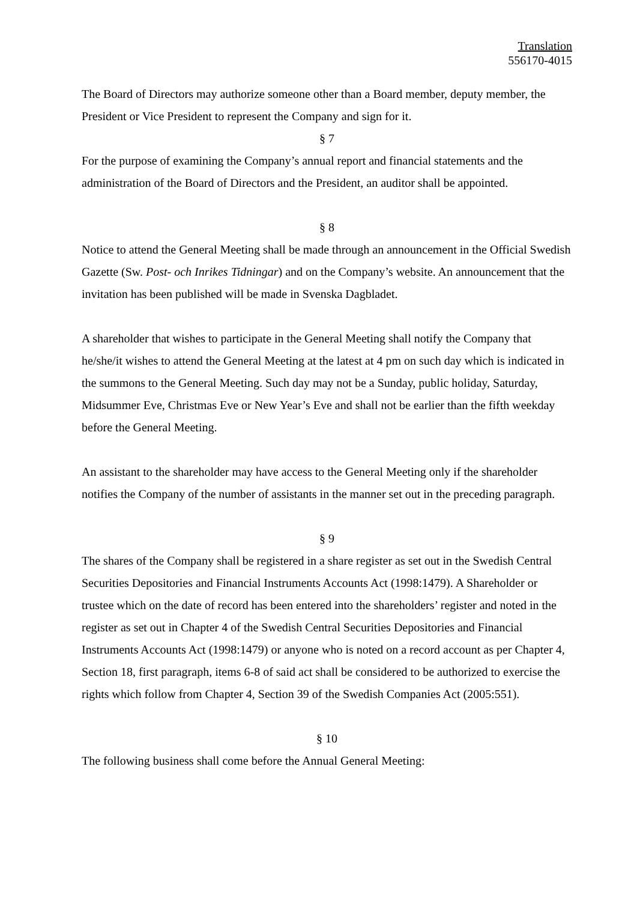Translation
556170-4015
The Board of Directors may authorize someone other than a Board member, deputy member, the President or Vice President to represent the Company and sign for it.
§ 7
For the purpose of examining the Company’s annual report and financial statements and the administration of the Board of Directors and the President, an auditor shall be appointed.
§ 8
Notice to attend the General Meeting shall be made through an announcement in the Official Swedish Gazette (Sw. Post- och Inrikes Tidningar) and on the Company’s website. An announcement that the invitation has been published will be made in Svenska Dagbladet.
A shareholder that wishes to participate in the General Meeting shall notify the Company that he/she/it wishes to attend the General Meeting at the latest at 4 pm on such day which is indicated in the summons to the General Meeting. Such day may not be a Sunday, public holiday, Saturday, Midsummer Eve, Christmas Eve or New Year’s Eve and shall not be earlier than the fifth weekday before the General Meeting.
An assistant to the shareholder may have access to the General Meeting only if the shareholder notifies the Company of the number of assistants in the manner set out in the preceding paragraph.
§ 9
The shares of the Company shall be registered in a share register as set out in the Swedish Central Securities Depositories and Financial Instruments Accounts Act (1998:1479). A Shareholder or trustee which on the date of record has been entered into the shareholders’ register and noted in the register as set out in Chapter 4 of the Swedish Central Securities Depositories and Financial Instruments Accounts Act (1998:1479) or anyone who is noted on a record account as per Chapter 4, Section 18, first paragraph, items 6-8 of said act shall be considered to be authorized to exercise the rights which follow from Chapter 4, Section 39 of the Swedish Companies Act (2005:551).
§ 10
The following business shall come before the Annual General Meeting: